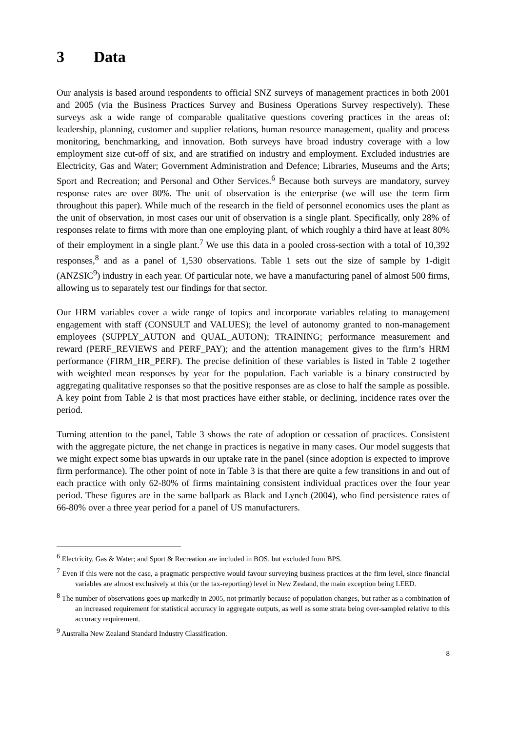3 Data
Our analysis is based around respondents to official SNZ surveys of management practices in both 2001 and 2005 (via the Business Practices Survey and Business Operations Survey respectively). These surveys ask a wide range of comparable qualitative questions covering practices in the areas of: leadership, planning, customer and supplier relations, human resource management, quality and process monitoring, benchmarking, and innovation. Both surveys have broad industry coverage with a low employment size cut-off of six, and are stratified on industry and employment. Excluded industries are Electricity, Gas and Water; Government Administration and Defence; Libraries, Museums and the Arts; Sport and Recreation; and Personal and Other Services.<sup>6</sup> Because both surveys are mandatory, survey response rates are over 80%. The unit of observation is the enterprise (we will use the term firm throughout this paper). While much of the research in the field of personnel economics uses the plant as the unit of observation, in most cases our unit of observation is a single plant. Specifically, only 28% of responses relate to firms with more than one employing plant, of which roughly a third have at least 80% of their employment in a single plant.<sup>7</sup> We use this data in a pooled cross-section with a total of 10,392 responses,<sup>8</sup> and as a panel of 1,530 observations. Table 1 sets out the size of sample by 1-digit (ANZSIC<sup>9</sup>) industry in each year. Of particular note, we have a manufacturing panel of almost 500 firms, allowing us to separately test our findings for that sector.
Our HRM variables cover a wide range of topics and incorporate variables relating to management engagement with staff (CONSULT and VALUES); the level of autonomy granted to non-management employees (SUPPLY_AUTON and QUAL_AUTON); TRAINING; performance measurement and reward (PERF_REVIEWS and PERF_PAY); and the attention management gives to the firm’s HRM performance (FIRM_HR_PERF). The precise definition of these variables is listed in Table 2 together with weighted mean responses by year for the population. Each variable is a binary constructed by aggregating qualitative responses so that the positive responses are as close to half the sample as possible. A key point from Table 2 is that most practices have either stable, or declining, incidence rates over the period.
Turning attention to the panel, Table 3 shows the rate of adoption or cessation of practices. Consistent with the aggregate picture, the net change in practices is negative in many cases. Our model suggests that we might expect some bias upwards in our uptake rate in the panel (since adoption is expected to improve firm performance). The other point of note in Table 3 is that there are quite a few transitions in and out of each practice with only 62-80% of firms maintaining consistent individual practices over the four year period. These figures are in the same ballpark as Black and Lynch (2004), who find persistence rates of 66-80% over a three year period for a panel of US manufacturers.
<sup>6</sup> Electricity, Gas & Water; and Sport & Recreation are included in BOS, but excluded from BPS.
<sup>7</sup> Even if this were not the case, a pragmatic perspective would favour surveying business practices at the firm level, since financial variables are almost exclusively at this (or the tax-reporting) level in New Zealand, the main exception being LEED.
<sup>8</sup> The number of observations goes up markedly in 2005, not primarily because of population changes, but rather as a combination of an increased requirement for statistical accuracy in aggregate outputs, as well as some strata being over-sampled relative to this accuracy requirement.
<sup>9</sup> Australia New Zealand Standard Industry Classification.
8